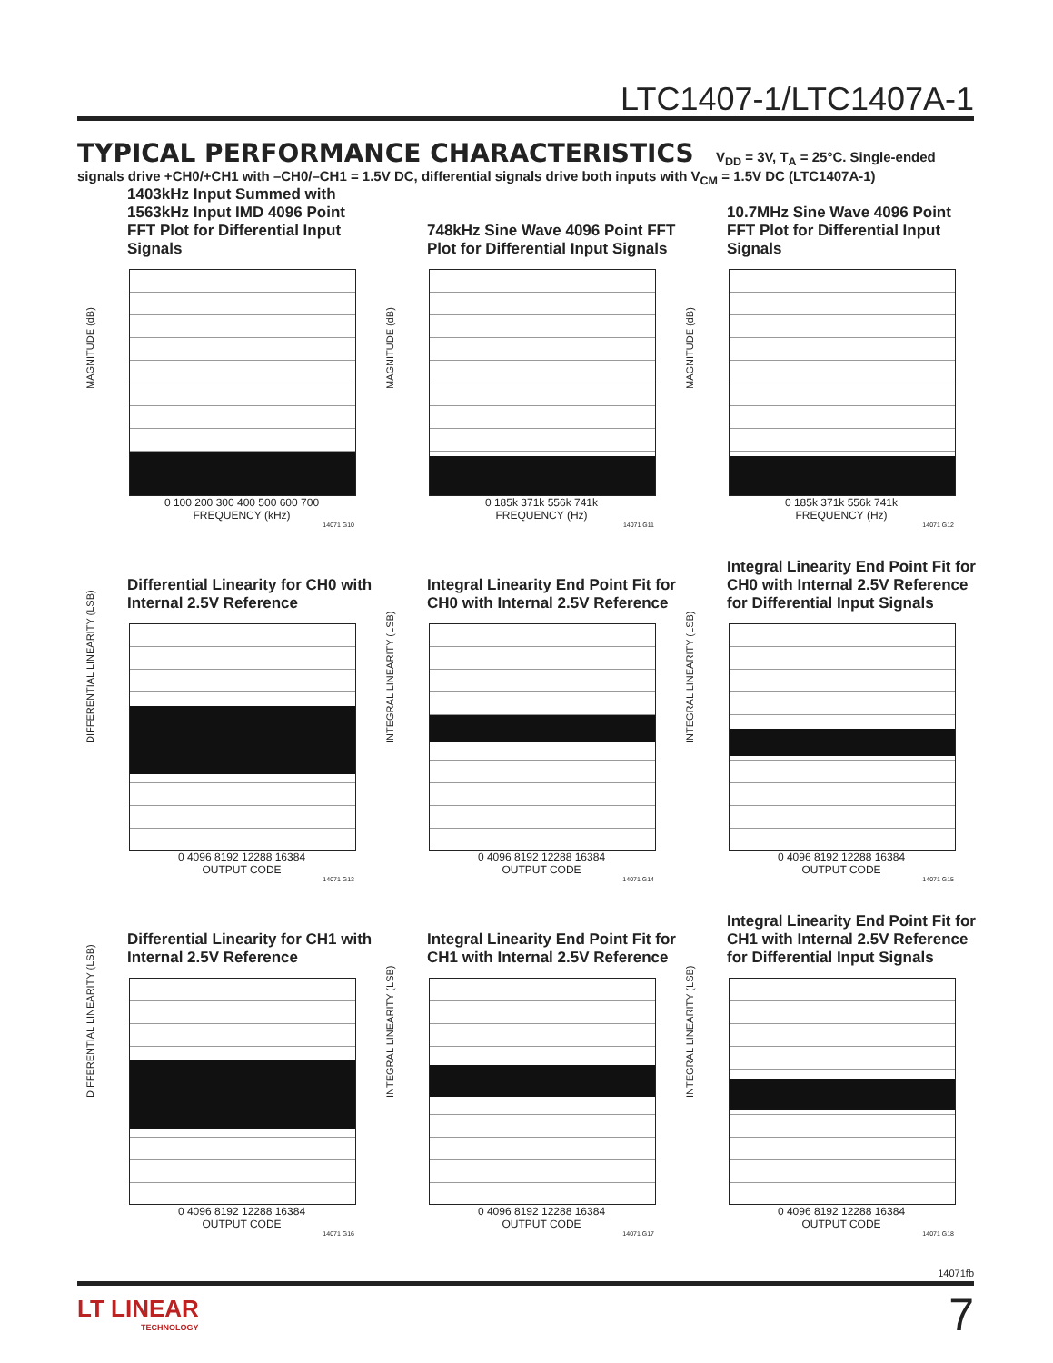LTC1407-1/LTC1407A-1
TYPICAL PERFORMANCE CHARACTERISTICS V<sub>DD</sub> = 3V, T<sub>A</sub> = 25°C. Single-ended signals drive +CH0/+CH1 with –CH0/–CH1 = 1.5V DC, differential signals drive both inputs with V<sub>CM</sub> = 1.5V DC (LTC1407A-1)
1403kHz Input Summed with 1563kHz Input IMD 4096 Point FFT Plot for Differential Input Signals
MAGNITUDE (dB)
0 100 200 300 400 500 600 700
FREQUENCY (kHz)
14071 G10
748kHz Sine Wave 4096 Point FFT Plot for Differential Input Signals
MAGNITUDE (dB)
0 185k 371k 556k 741k
FREQUENCY (Hz)
14071 G11
10.7MHz Sine Wave 4096 Point FFT Plot for Differential Input Signals
MAGNITUDE (dB)
0 185k 371k 556k 741k
FREQUENCY (Hz)
14071 G12
Differential Linearity for CH0 with Internal 2.5V Reference
DIFFERENTIAL LINEARITY (LSB)
0 4096 8192 12288 16384
OUTPUT CODE
14071 G13
Integral Linearity End Point Fit for CH0 with Internal 2.5V Reference
INTEGRAL LINEARITY (LSB)
0 4096 8192 12288 16384
OUTPUT CODE
14071 G14
Integral Linearity End Point Fit for CH0 with Internal 2.5V Reference for Differential Input Signals
INTEGRAL LINEARITY (LSB)
0 4096 8192 12288 16384
OUTPUT CODE
14071 G15
Differential Linearity for CH1 with Internal 2.5V Reference
DIFFERENTIAL LINEARITY (LSB)
0 4096 8192 12288 16384
OUTPUT CODE
14071 G16
Integral Linearity End Point Fit for CH1 with Internal 2.5V Reference
INTEGRAL LINEARITY (LSB)
0 4096 8192 12288 16384
OUTPUT CODE
14071 G17
Integral Linearity End Point Fit for CH1 with Internal 2.5V Reference for Differential Input Signals
INTEGRAL LINEARITY (LSB)
0 4096 8192 12288 16384
OUTPUT CODE
14071 G18
14071fb
LT LINEAR
TECHNOLOGY
7